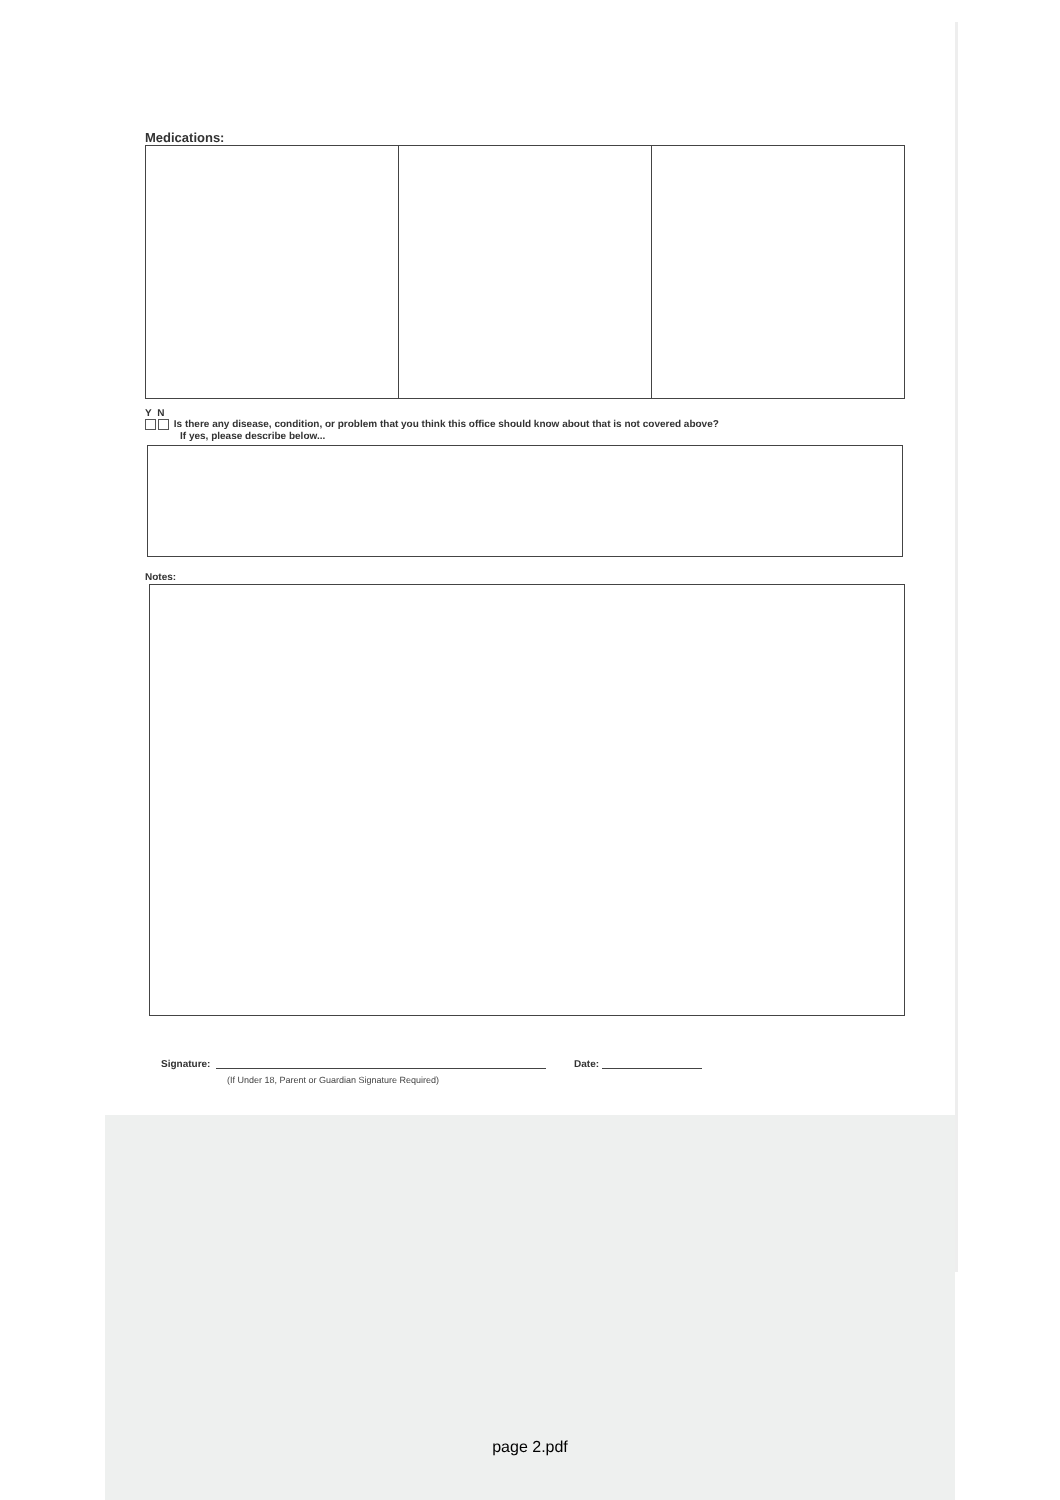Medications:
Y N
Is there any disease, condition, or problem that you think this office should know about that is not covered above?
If yes, please describe below...
Notes:
Signature: Date:
(If Under 18, Parent or Guardian Signature Required)
page 2.pdf